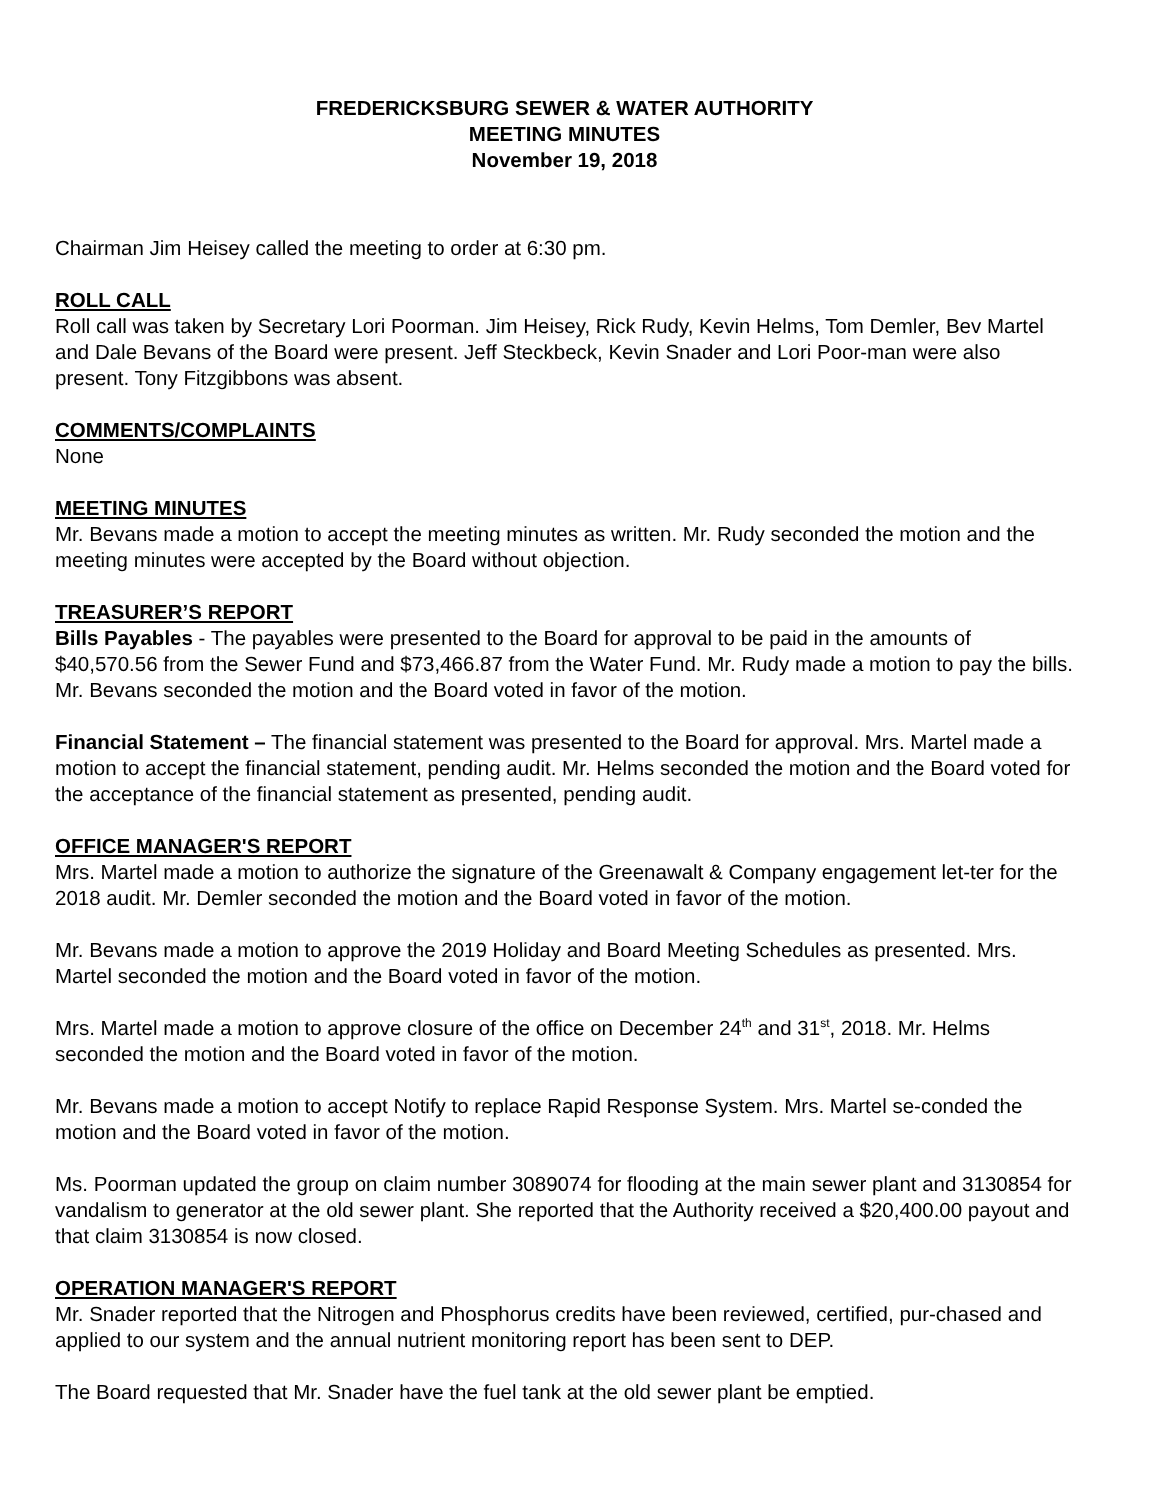FREDERICKSBURG SEWER & WATER AUTHORITY
MEETING MINUTES
November 19, 2018
Chairman Jim Heisey called the meeting to order at 6:30 pm.
ROLL CALL
Roll call was taken by Secretary Lori Poorman. Jim Heisey, Rick Rudy, Kevin Helms, Tom Demler, Bev Martel and Dale Bevans of the Board were present. Jeff Steckbeck, Kevin Snader and Lori Poor-man were also present. Tony Fitzgibbons was absent.
COMMENTS/COMPLAINTS
None
MEETING MINUTES
Mr. Bevans made a motion to accept the meeting minutes as written. Mr. Rudy seconded the motion and the meeting minutes were accepted by the Board without objection.
TREASURER’S REPORT
Bills Payables - The payables were presented to the Board for approval to be paid in the amounts of $40,570.56 from the Sewer Fund and $73,466.87 from the Water Fund. Mr. Rudy made a motion to pay the bills. Mr. Bevans seconded the motion and the Board voted in favor of the motion.
Financial Statement – The financial statement was presented to the Board for approval. Mrs. Martel made a motion to accept the financial statement, pending audit. Mr. Helms seconded the motion and the Board voted for the acceptance of the financial statement as presented, pending audit.
OFFICE MANAGER'S REPORT
Mrs. Martel made a motion to authorize the signature of the Greenawalt & Company engagement let-ter for the 2018 audit. Mr. Demler seconded the motion and the Board voted in favor of the motion.
Mr. Bevans made a motion to approve the 2019 Holiday and Board Meeting Schedules as presented. Mrs. Martel seconded the motion and the Board voted in favor of the motion.
Mrs. Martel made a motion to approve closure of the office on December 24<sup>th</sup> and 31<sup>st</sup>, 2018. Mr. Helms seconded the motion and the Board voted in favor of the motion.
Mr. Bevans made a motion to accept Notify to replace Rapid Response System. Mrs. Martel se-conded the motion and the Board voted in favor of the motion.
Ms. Poorman updated the group on claim number 3089074 for flooding at the main sewer plant and 3130854 for vandalism to generator at the old sewer plant. She reported that the Authority received a $20,400.00 payout and that claim 3130854 is now closed.
OPERATION MANAGER'S REPORT
Mr. Snader reported that the Nitrogen and Phosphorus credits have been reviewed, certified, pur-chased and applied to our system and the annual nutrient monitoring report has been sent to DEP.
The Board requested that Mr. Snader have the fuel tank at the old sewer plant be emptied.